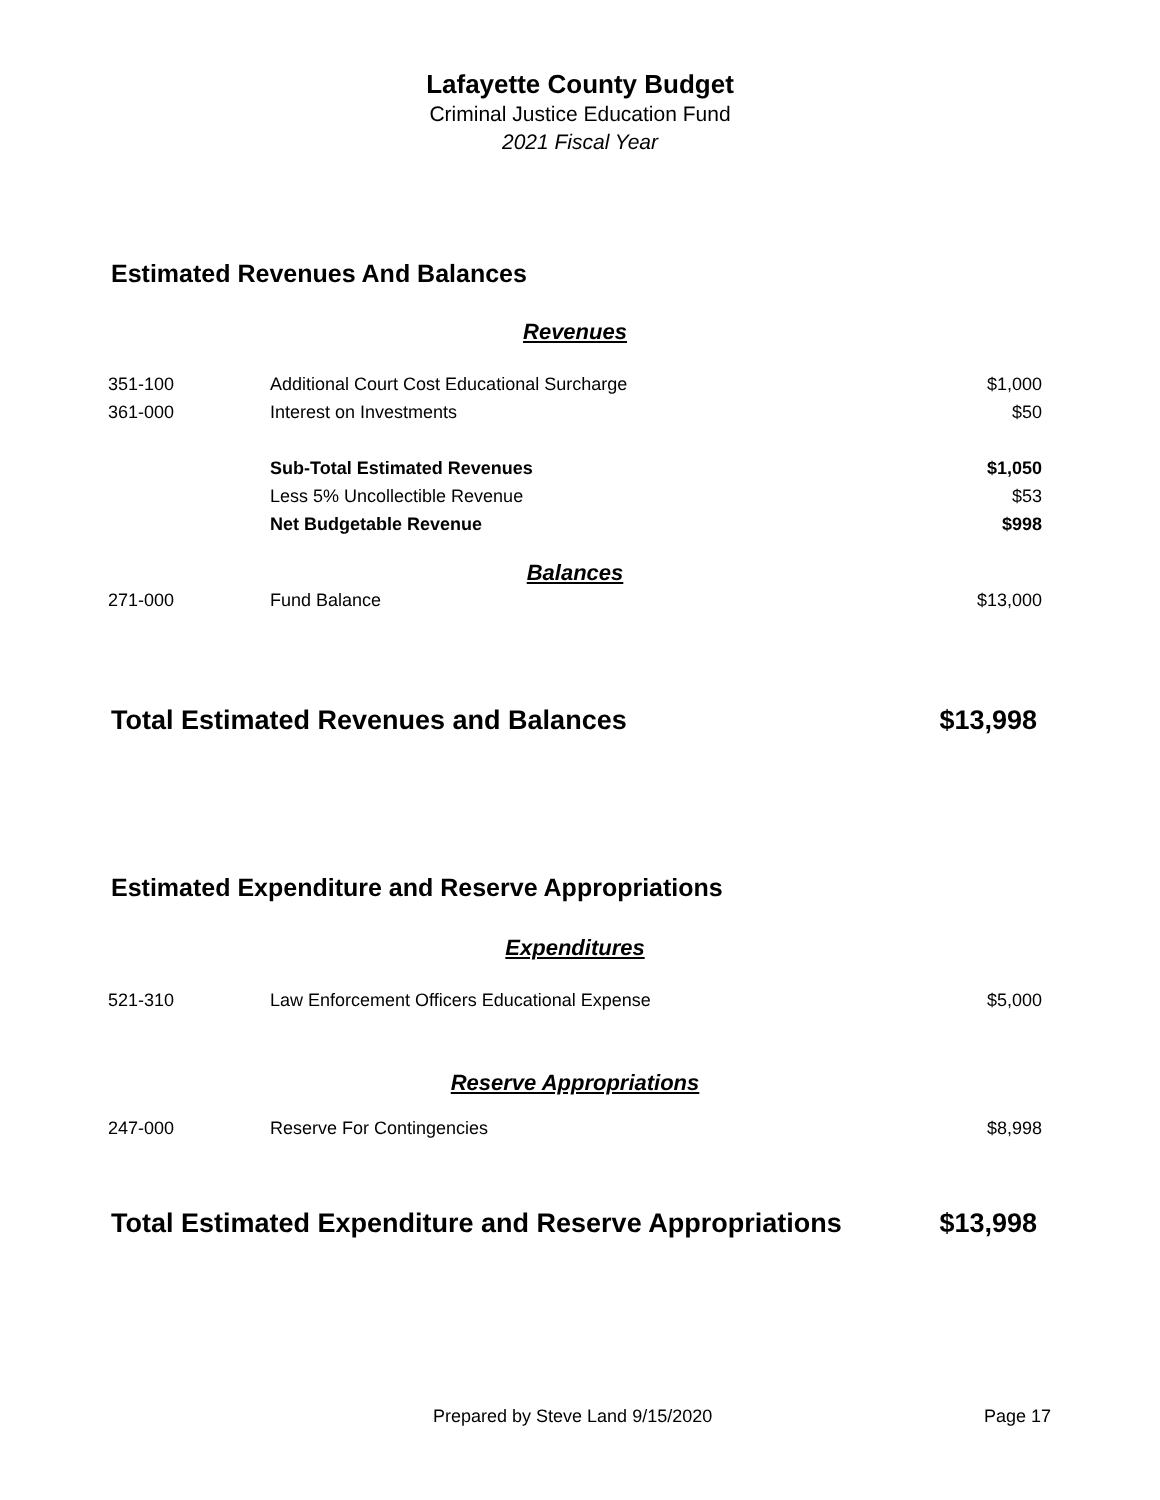Lafayette County Budget
Criminal Justice Education Fund
2021 Fiscal Year
Estimated Revenues And Balances
| Revenues | | |
| 351-100 | Additional Court Cost Educational Surcharge | $1,000 |
| 361-000 | Interest on Investments | $50 |
| | Sub-Total Estimated Revenues | $1,050 |
| | Less 5% Uncollectible Revenue | $53 |
| | Net Budgetable Revenue | $998 |
| Balances | | |
| 271-000 | Fund Balance | $13,000 |
Total Estimated Revenues and Balances $13,998
Estimated Expenditure and Reserve Appropriations
| Expenditures | | |
| 521-310 | Law Enforcement Officers Educational Expense | $5,000 |
| Reserve Appropriations | | |
| 247-000 | Reserve For Contingencies | $8,998 |
Total Estimated Expenditure and Reserve Appropriations $13,998
Prepared by Steve Land 9/15/2020 Page 17